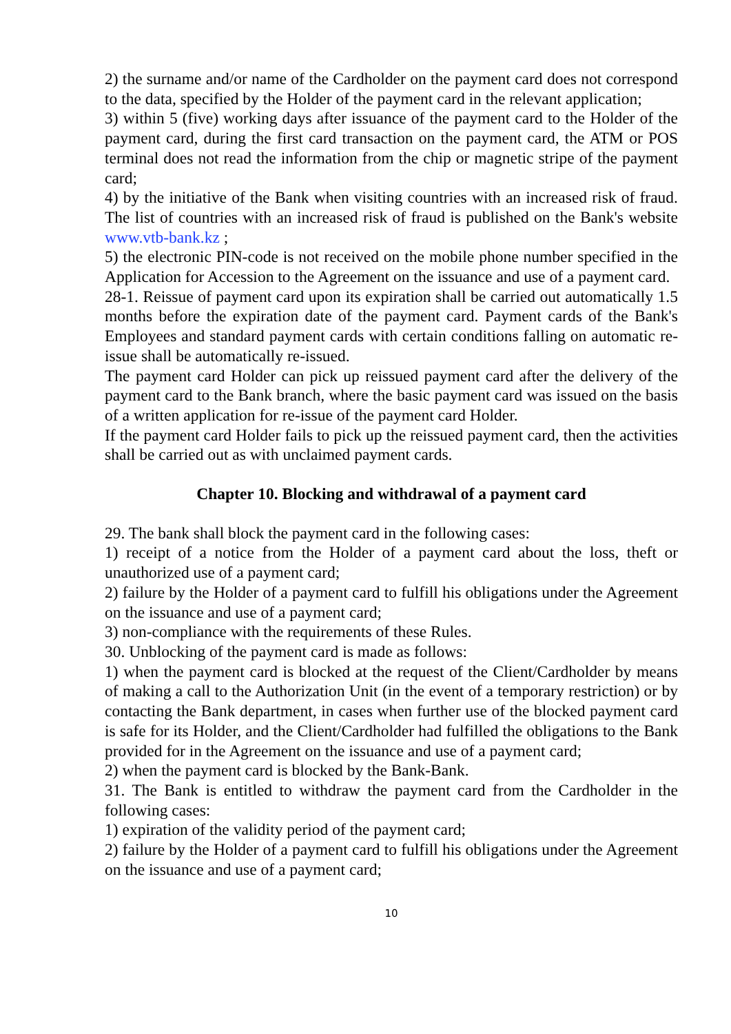2) the surname and/or name of the Cardholder on the payment card does not correspond to the data, specified by the Holder of the payment card in the relevant application;
3) within 5 (five) working days after issuance of the payment card to the Holder of the payment card, during the first card transaction on the payment card, the ATM or POS terminal does not read the information from the chip or magnetic stripe of the payment card;
4) by the initiative of the Bank when visiting countries with an increased risk of fraud. The list of countries with an increased risk of fraud is published on the Bank's website www.vtb-bank.kz ;
5) the electronic PIN-code is not received on the mobile phone number specified in the Application for Accession to the Agreement on the issuance and use of a payment card.
28-1. Reissue of payment card upon its expiration shall be carried out automatically 1.5 months before the expiration date of the payment card. Payment cards of the Bank's Employees and standard payment cards with certain conditions falling on automatic re-issue shall be automatically re-issued.
The payment card Holder can pick up reissued payment card after the delivery of the payment card to the Bank branch, where the basic payment card was issued on the basis of a written application for re-issue of the payment card Holder.
If the payment card Holder fails to pick up the reissued payment card, then the activities shall be carried out as with unclaimed payment cards.
Chapter 10. Blocking and withdrawal of a payment card
29. The bank shall block the payment card in the following cases:
1) receipt of a notice from the Holder of a payment card about the loss, theft or unauthorized use of a payment card;
2) failure by the Holder of a payment card to fulfill his obligations under the Agreement on the issuance and use of a payment card;
3) non-compliance with the requirements of these Rules.
30. Unblocking of the payment card is made as follows:
1) when the payment card is blocked at the request of the Client/Cardholder by means of making a call to the Authorization Unit (in the event of a temporary restriction) or by contacting the Bank department, in cases when further use of the blocked payment card is safe for its Holder, and the Client/Cardholder had fulfilled the obligations to the Bank provided for in the Agreement on the issuance and use of a payment card;
2) when the payment card is blocked by the Bank-Bank.
31. The Bank is entitled to withdraw the payment card from the Cardholder in the following cases:
1) expiration of the validity period of the payment card;
2) failure by the Holder of a payment card to fulfill his obligations under the Agreement on the issuance and use of a payment card;
10